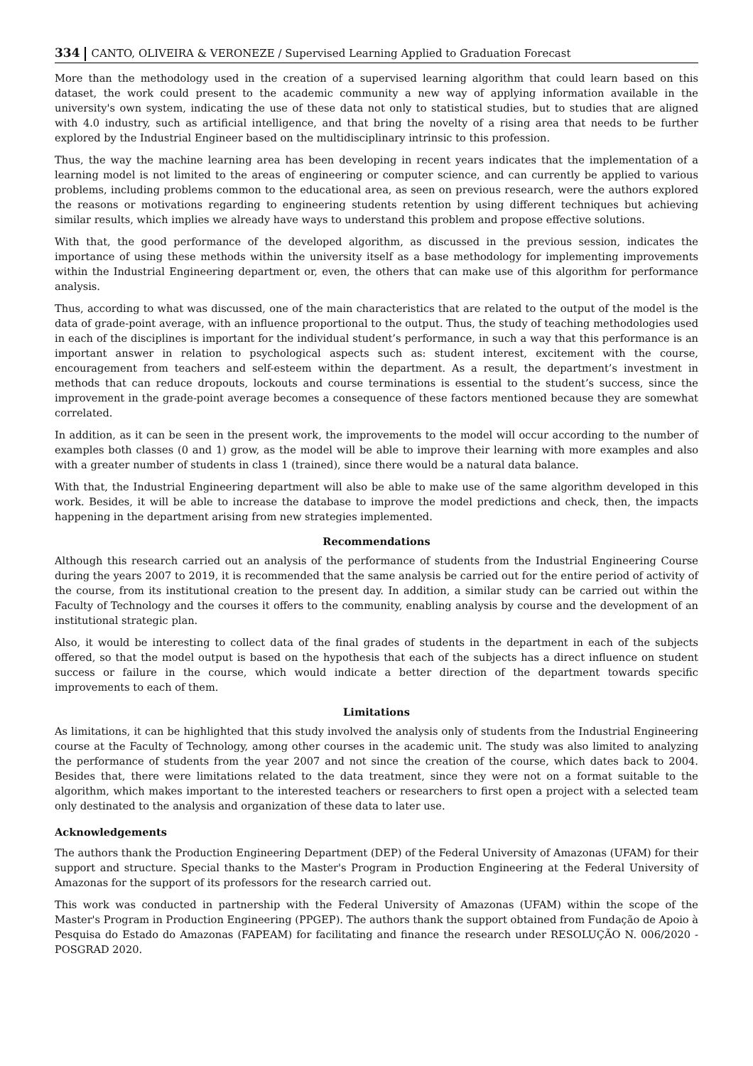334 CANTO, OLIVEIRA & VERONEZE / Supervised Learning Applied to Graduation Forecast
More than the methodology used in the creation of a supervised learning algorithm that could learn based on this dataset, the work could present to the academic community a new way of applying information available in the university's own system, indicating the use of these data not only to statistical studies, but to studies that are aligned with 4.0 industry, such as artificial intelligence, and that bring the novelty of a rising area that needs to be further explored by the Industrial Engineer based on the multidisciplinary intrinsic to this profession.
Thus, the way the machine learning area has been developing in recent years indicates that the implementation of a learning model is not limited to the areas of engineering or computer science, and can currently be applied to various problems, including problems common to the educational area, as seen on previous research, were the authors explored the reasons or motivations regarding to engineering students retention by using different techniques but achieving similar results, which implies we already have ways to understand this problem and propose effective solutions.
With that, the good performance of the developed algorithm, as discussed in the previous session, indicates the importance of using these methods within the university itself as a base methodology for implementing improvements within the Industrial Engineering department or, even, the others that can make use of this algorithm for performance analysis.
Thus, according to what was discussed, one of the main characteristics that are related to the output of the model is the data of grade-point average, with an influence proportional to the output. Thus, the study of teaching methodologies used in each of the disciplines is important for the individual student’s performance, in such a way that this performance is an important answer in relation to psychological aspects such as: student interest, excitement with the course, encouragement from teachers and self-esteem within the department. As a result, the department’s investment in methods that can reduce dropouts, lockouts and course terminations is essential to the student’s success, since the improvement in the grade-point average becomes a consequence of these factors mentioned because they are somewhat correlated.
In addition, as it can be seen in the present work, the improvements to the model will occur according to the number of examples both classes (0 and 1) grow, as the model will be able to improve their learning with more examples and also with a greater number of students in class 1 (trained), since there would be a natural data balance.
With that, the Industrial Engineering department will also be able to make use of the same algorithm developed in this work. Besides, it will be able to increase the database to improve the model predictions and check, then, the impacts happening in the department arising from new strategies implemented.
Recommendations
Although this research carried out an analysis of the performance of students from the Industrial Engineering Course during the years 2007 to 2019, it is recommended that the same analysis be carried out for the entire period of activity of the course, from its institutional creation to the present day. In addition, a similar study can be carried out within the Faculty of Technology and the courses it offers to the community, enabling analysis by course and the development of an institutional strategic plan.
Also, it would be interesting to collect data of the final grades of students in the department in each of the subjects offered, so that the model output is based on the hypothesis that each of the subjects has a direct influence on student success or failure in the course, which would indicate a better direction of the department towards specific improvements to each of them.
Limitations
As limitations, it can be highlighted that this study involved the analysis only of students from the Industrial Engineering course at the Faculty of Technology, among other courses in the academic unit. The study was also limited to analyzing the performance of students from the year 2007 and not since the creation of the course, which dates back to 2004. Besides that, there were limitations related to the data treatment, since they were not on a format suitable to the algorithm, which makes important to the interested teachers or researchers to first open a project with a selected team only destinated to the analysis and organization of these data to later use.
Acknowledgements
The authors thank the Production Engineering Department (DEP) of the Federal University of Amazonas (UFAM) for their support and structure. Special thanks to the Master's Program in Production Engineering at the Federal University of Amazonas for the support of its professors for the research carried out.
This work was conducted in partnership with the Federal University of Amazonas (UFAM) within the scope of the Master's Program in Production Engineering (PPGEP). The authors thank the support obtained from Fundação de Apoio à Pesquisa do Estado do Amazonas (FAPEAM) for facilitating and finance the research under RESOLUÇÃO N. 006/2020 - POSGRAD 2020.